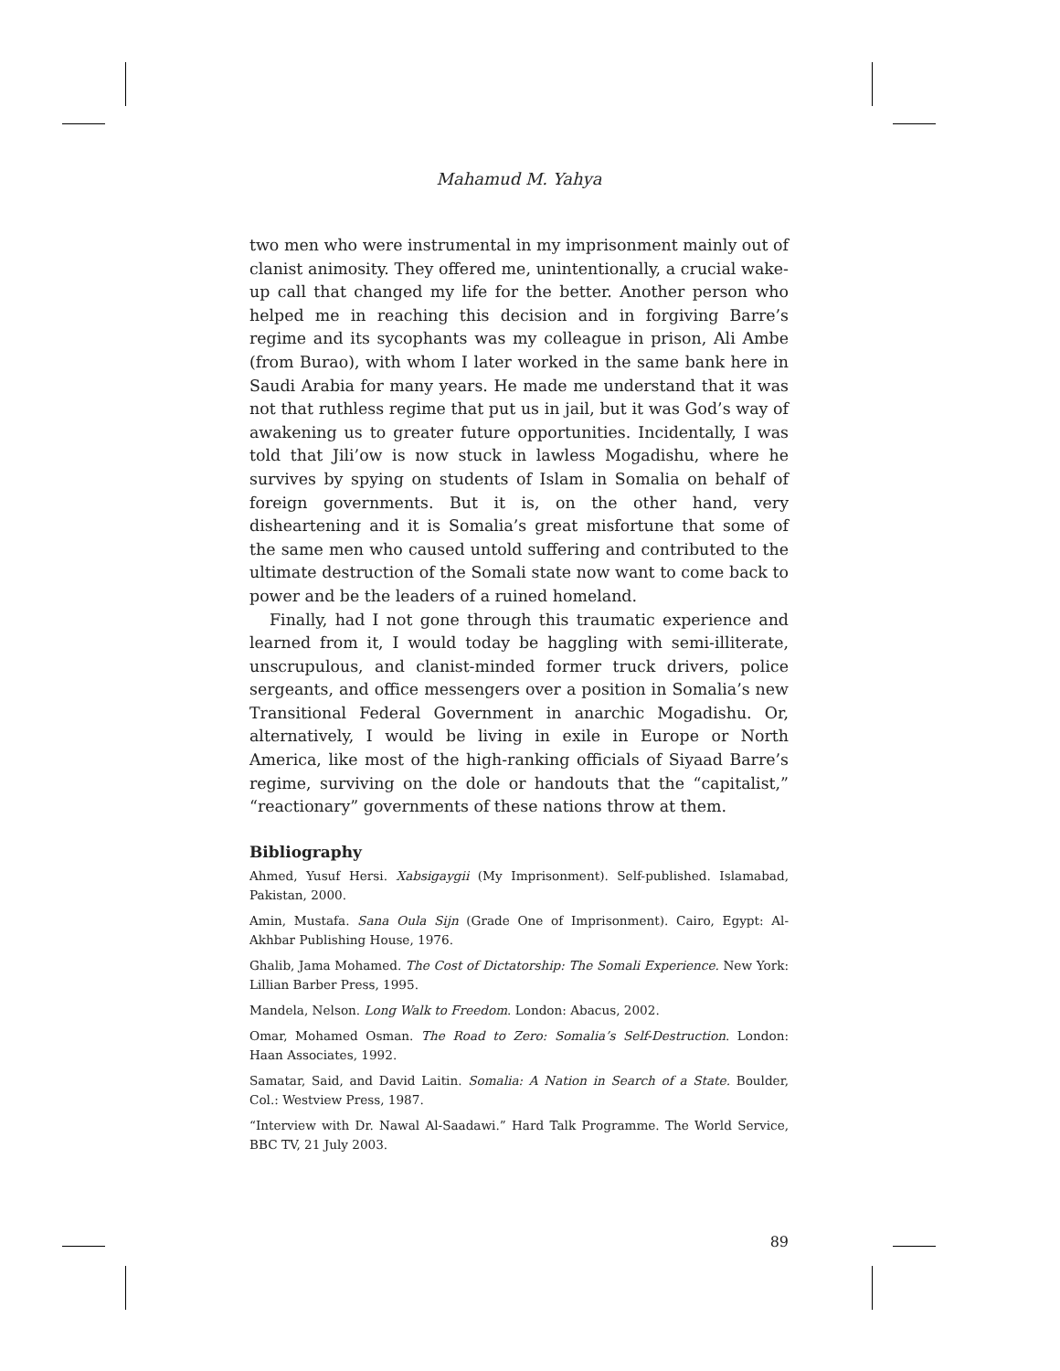Mahamud M. Yahya
two men who were instrumental in my imprisonment mainly out of clanist animosity. They offered me, unintentionally, a crucial wake-up call that changed my life for the better. Another person who helped me in reaching this decision and in forgiving Barre’s regime and its sycophants was my colleague in prison, Ali Ambe (from Burao), with whom I later worked in the same bank here in Saudi Arabia for many years. He made me understand that it was not that ruthless regime that put us in jail, but it was God’s way of awakening us to greater future opportunities. Incidentally, I was told that Jili’ow is now stuck in lawless Mogadishu, where he survives by spying on students of Islam in Somalia on behalf of foreign governments. But it is, on the other hand, very disheartening and it is Somalia’s great misfortune that some of the same men who caused untold suffering and contributed to the ultimate destruction of the Somali state now want to come back to power and be the leaders of a ruined homeland.
Finally, had I not gone through this traumatic experience and learned from it, I would today be haggling with semi-illiterate, unscrupulous, and clanist-minded former truck drivers, police sergeants, and office messengers over a position in Somalia’s new Transitional Federal Government in anarchic Mogadishu. Or, alternatively, I would be living in exile in Europe or North America, like most of the high-ranking officials of Siyaad Barre’s regime, surviving on the dole or handouts that the “capitalist,” “reactionary” governments of these nations throw at them.
Bibliography
Ahmed, Yusuf Hersi. Xabsigaygii (My Imprisonment). Self-published. Islamabad, Pakistan, 2000.
Amin, Mustafa. Sana Oula Sijn (Grade One of Imprisonment). Cairo, Egypt: Al-Akhbar Publishing House, 1976.
Ghalib, Jama Mohamed. The Cost of Dictatorship: The Somali Experience. New York: Lillian Barber Press, 1995.
Mandela, Nelson. Long Walk to Freedom. London: Abacus, 2002.
Omar, Mohamed Osman. The Road to Zero: Somalia’s Self-Destruction. London: Haan Associates, 1992.
Samatar, Said, and David Laitin. Somalia: A Nation in Search of a State. Boulder, Col.: Westview Press, 1987.
“Interview with Dr. Nawal Al-Saadawi.” Hard Talk Programme. The World Service, BBC TV, 21 July 2003.
89